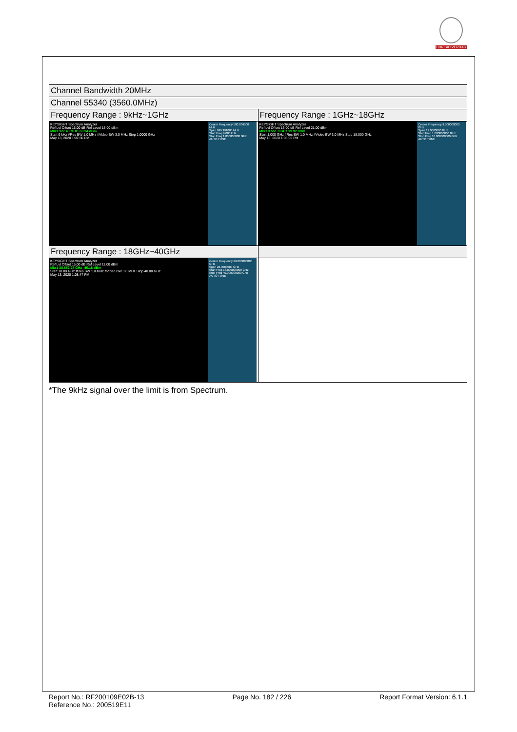BUREAU VERITAS
| Channel Bandwidth 20MHz | |
| Channel 55340 (3560.0MHz) | |
| Frequency Range : 9kHz~1GHz | Frequency Range : 1GHz~18GHz |
| KEYSIGHT Spectrum Analyzer Ref Lvl Offset 15.00 dB Ref Level 15.00 dBm Mkr1 927.40 MHz -53.94 dBm Start 9 kHz #Res BW 1.0 MHz #Video BW 3.0 MHz Stop 1.0000 GHz May 13, 2020 1:07:36 PM Center Frequency 500.004500 MHz Span 999.991000 MHz Start Freq 9.000 kHz Stop Freq 1.000000000 GHz AUTO TUNE | KEYSIGHT Spectrum Analyzer Ref Lvl Offset 15.00 dB Ref Level 21.00 dBm Mkr1 3.551 0 GHz 19.92 dBm Start 1.000 GHz #Res BW 1.0 MHz #Video BW 3.0 MHz Stop 18.000 GHz May 13, 2020 1:08:02 PM Center Frequency 9.500000000 GHz Span 17.0000000 GHz Start Freq 1.000000000 GHz Stop Freq 18.000000000 GHz AUTO TUNE |
| Frequency Range : 18GHz~40GHz | |
| KEYSIGHT Spectrum Analyzer Ref Lvl Offset 15.00 dB Ref Level 11.00 dBm Mkr1 38.652 28 GHz -45.16 dBm Start 18.00 GHz #Res BW 1.0 MHz #Video BW 3.0 MHz Stop 40.00 GHz May 13, 2020 1:08:47 PM Center Frequency 29.000000000 GHz Span 22.0000000 GHz Start Freq 18.000000000 GHz Stop Freq 40.000000000 GHz AUTO TUNE | |
*The 9kHz signal over the limit is from Spectrum.
Report No.: RF200109E02B-13
Reference No.: 200519E11
Page No. 182 / 226 Report Format Version: 6.1.1